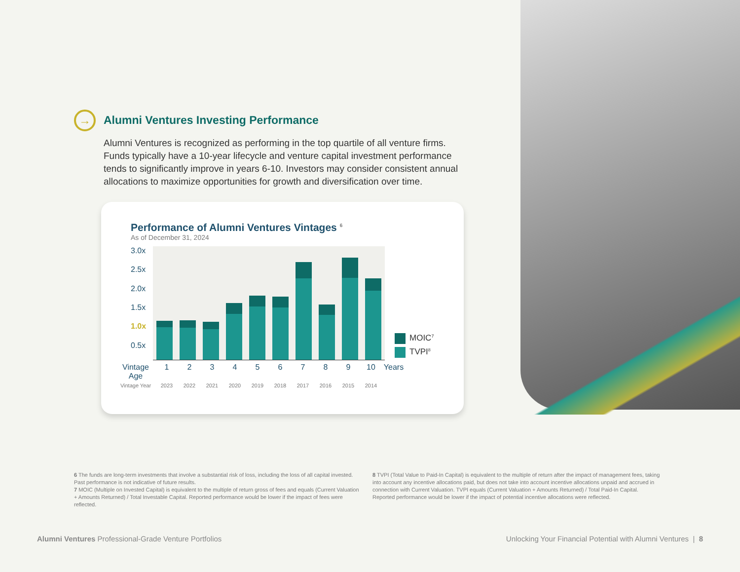→ Alumni Ventures Investing Performance
Alumni Ventures is recognized as performing in the top quartile of all venture firms. Funds typically have a 10-year lifecycle and venture capital investment performance tends to significantly improve in years 6-10. Investors may consider consistent annual allocations to maximize opportunities for growth and diversification over time.
Performance of Alumni Ventures Vintages <sup>6</sup>
As of December 31, 2024
3.0x
2.5x
2.0x
1.5x
1.0x
0.5x
MOIC<sup>7</sup>
TVPI<sup>8</sup>
Vintage Age 123456789 10 Years
Vintage Year 2023 2022 2021 2020 2019 2018 2017 2016 2015 2014
6 The funds are long-term investments that involve a substantial risk of loss, including the loss of all capital invested. Past performance is not indicative of future results.
7 MOIC (Multiple on Invested Capital) is equivalent to the multiple of return gross of fees and equals (Current Valuation + Amounts Returned) / Total Investable Capital. Reported performance would be lower if the impact of fees were reflected.
8 TVPI (Total Value to Paid-In Capital) is equivalent to the multiple of return after the impact of management fees, taking into account any incentive allocations paid, but does not take into account incentive allocations unpaid and accrued in connection with Current Valuation. TVPI equals (Current Valuation + Amounts Returned) / Total Paid-In Capital. Reported performance would be lower if the impact of potential incentive allocations were reflected.
Alumni Ventures Professional-Grade Venture Portfolios Unlocking Your Financial Potential with Alumni Ventures | 8